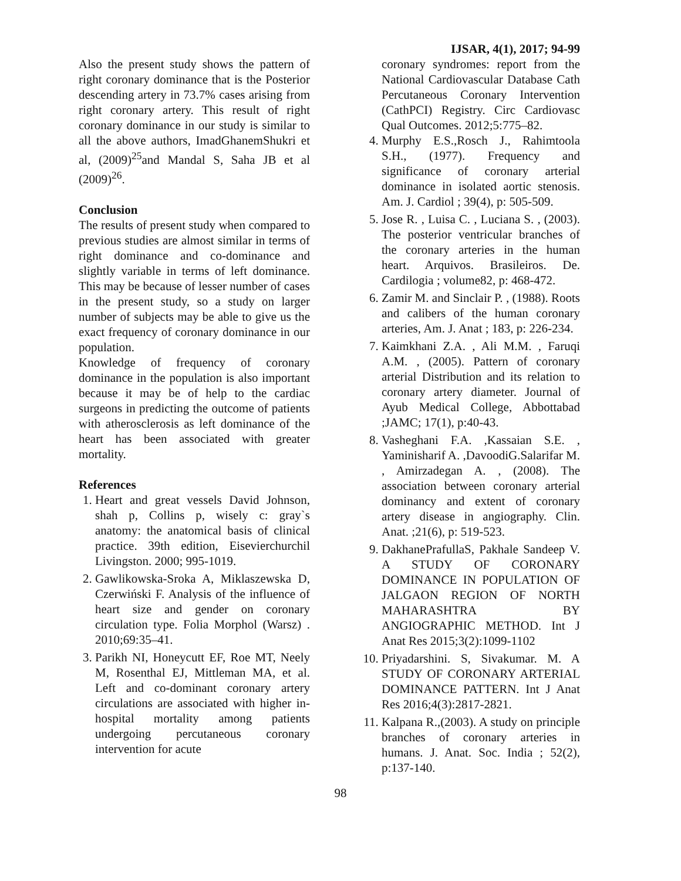IJSAR, 4(1), 2017; 94-99
Also the present study shows the pattern of right coronary dominance that is the Posterior descending artery in 73.7% cases arising from right coronary artery. This result of right coronary dominance in our study is similar to all the above authors, ImadGhanemShukri et al, (2009)<sup>25</sup>and Mandal S, Saha JB et al (2009)<sup>26</sup>.
Conclusion
The results of present study when compared to previous studies are almost similar in terms of right dominance and co-dominance and slightly variable in terms of left dominance. This may be because of lesser number of cases in the present study, so a study on larger number of subjects may be able to give us the exact frequency of coronary dominance in our population.
Knowledge of frequency of coronary dominance in the population is also important because it may be of help to the cardiac surgeons in predicting the outcome of patients with atherosclerosis as left dominance of the heart has been associated with greater mortality.
References
1. Heart and great vessels David Johnson, shah p, Collins p, wisely c: gray`s anatomy: the anatomical basis of clinical practice. 39th edition, Eisevierchurchil Livingston. 2000; 995-1019.
2. Gawlikowska-Sroka A, Miklaszewska D, Czerwiński F. Analysis of the influence of heart size and gender on coronary circulation type. Folia Morphol (Warsz) . 2010;69:35–41.
3. Parikh NI, Honeycutt EF, Roe MT, Neely M, Rosenthal EJ, Mittleman MA, et al. Left and co-dominant coronary artery circulations are associated with higher in-hospital mortality among patients undergoing percutaneous coronary intervention for acute
coronary syndromes: report from the National Cardiovascular Database Cath Percutaneous Coronary Intervention (CathPCI) Registry. Circ Cardiovasc Qual Outcomes. 2012;5:775–82.
4. Murphy E.S.,Rosch J., Rahimtoola S.H., (1977). Frequency and significance of coronary arterial dominance in isolated aortic stenosis. Am. J. Cardiol ; 39(4), p: 505-509.
5. Jose R. , Luisa C. , Luciana S. , (2003). The posterior ventricular branches of the coronary arteries in the human heart. Arquivos. Brasileiros. De. Cardilogia ; volume82, p: 468-472.
6. Zamir M. and Sinclair P. , (1988). Roots and calibers of the human coronary arteries, Am. J. Anat ; 183, p: 226-234.
7. Kaimkhani Z.A. , Ali M.M. , Faruqi A.M. , (2005). Pattern of coronary arterial Distribution and its relation to coronary artery diameter. Journal of Ayub Medical College, Abbottabad ;JAMC; 17(1), p:40-43.
8. Vasheghani F.A. ,Kassaian S.E. , Yaminisharif A. ,DavoodiG.Salarifar M. , Amirzadegan A. , (2008). The association between coronary arterial dominancy and extent of coronary artery disease in angiography. Clin. Anat. ;21(6), p: 519-523.
9. DakhanePrafullaS, Pakhale Sandeep V. A STUDY OF CORONARY DOMINANCE IN POPULATION OF JALGAON REGION OF NORTH MAHARASHTRA BY ANGIOGRAPHIC METHOD. Int J Anat Res 2015;3(2):1099-1102
10. Priyadarshini. S, Sivakumar. M. A STUDY OF CORONARY ARTERIAL DOMINANCE PATTERN. Int J Anat Res 2016;4(3):2817-2821.
11. Kalpana R.,(2003). A study on principle branches of coronary arteries in humans. J. Anat. Soc. India ; 52(2), p:137-140.
98